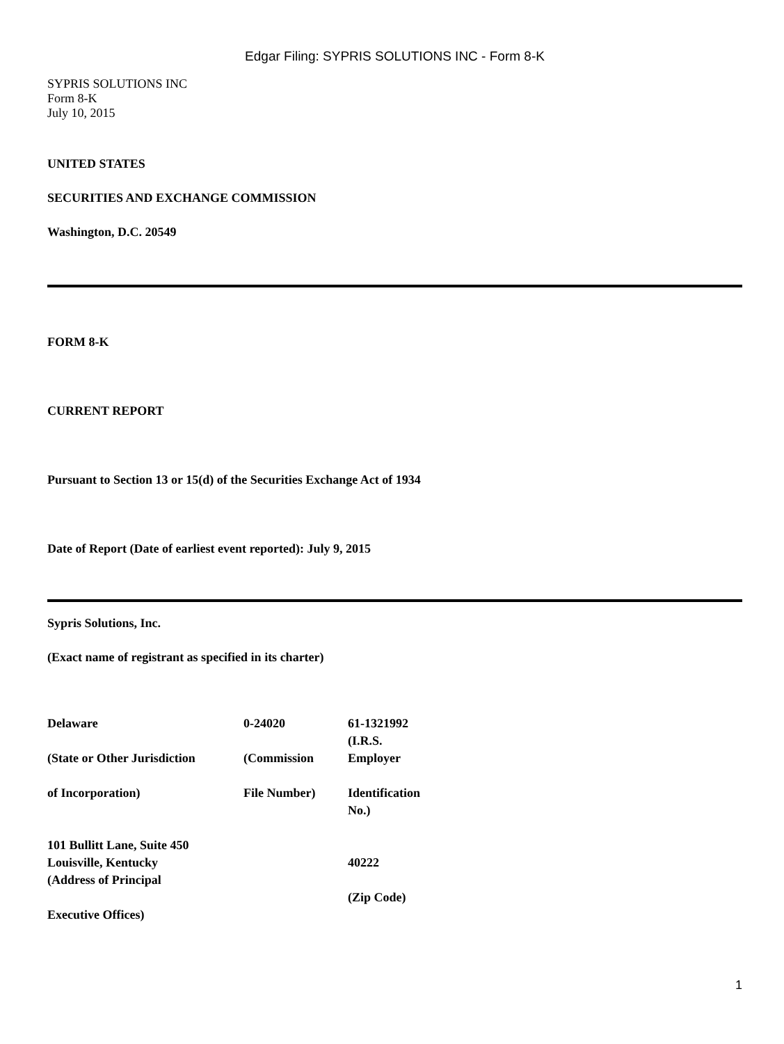Edgar Filing: SYPRIS SOLUTIONS INC - Form 8-K
SYPRIS SOLUTIONS INC
Form 8-K
July 10, 2015
UNITED STATES
SECURITIES AND EXCHANGE COMMISSION
Washington, D.C. 20549
FORM 8-K
CURRENT REPORT
Pursuant to Section 13 or 15(d) of the Securities Exchange Act of 1934
Date of Report (Date of earliest event reported): July 9, 2015
Sypris Solutions, Inc.
(Exact name of registrant as specified in its charter)
| Delaware | 0-24020 | 61-1321992 |
| (State or Other Jurisdiction | (Commission | (I.R.S. Employer |
| of Incorporation) | File Number) | Identification No.) |
| 101 Bullitt Lane, Suite 450 Louisville, Kentucky (Address of Principal Executive Offices) | | 40222 (Zip Code) |
1